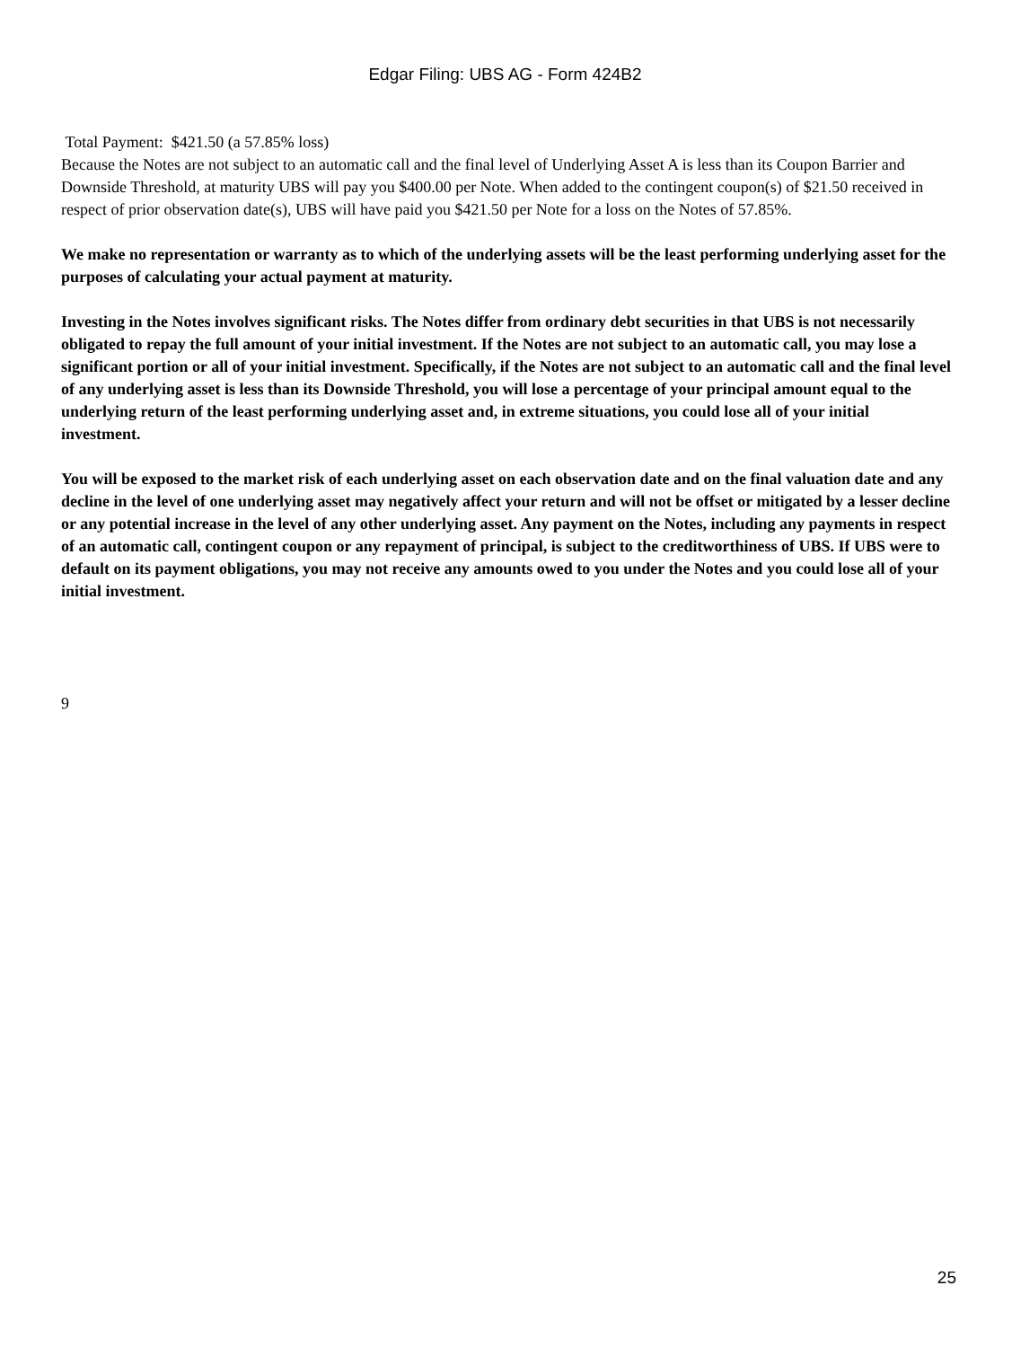Edgar Filing: UBS AG - Form 424B2
Total Payment: $421.50 (a 57.85% loss)
Because the Notes are not subject to an automatic call and the final level of Underlying Asset A is less than its Coupon Barrier and Downside Threshold, at maturity UBS will pay you $400.00 per Note. When added to the contingent coupon(s) of $21.50 received in respect of prior observation date(s), UBS will have paid you $421.50 per Note for a loss on the Notes of 57.85%.
We make no representation or warranty as to which of the underlying assets will be the least performing underlying asset for the purposes of calculating your actual payment at maturity.
Investing in the Notes involves significant risks. The Notes differ from ordinary debt securities in that UBS is not necessarily obligated to repay the full amount of your initial investment. If the Notes are not subject to an automatic call, you may lose a significant portion or all of your initial investment. Specifically, if the Notes are not subject to an automatic call and the final level of any underlying asset is less than its Downside Threshold, you will lose a percentage of your principal amount equal to the underlying return of the least performing underlying asset and, in extreme situations, you could lose all of your initial investment.
You will be exposed to the market risk of each underlying asset on each observation date and on the final valuation date and any decline in the level of one underlying asset may negatively affect your return and will not be offset or mitigated by a lesser decline or any potential increase in the level of any other underlying asset. Any payment on the Notes, including any payments in respect of an automatic call, contingent coupon or any repayment of principal, is subject to the creditworthiness of UBS. If UBS were to default on its payment obligations, you may not receive any amounts owed to you under the Notes and you could lose all of your initial investment.
9
25